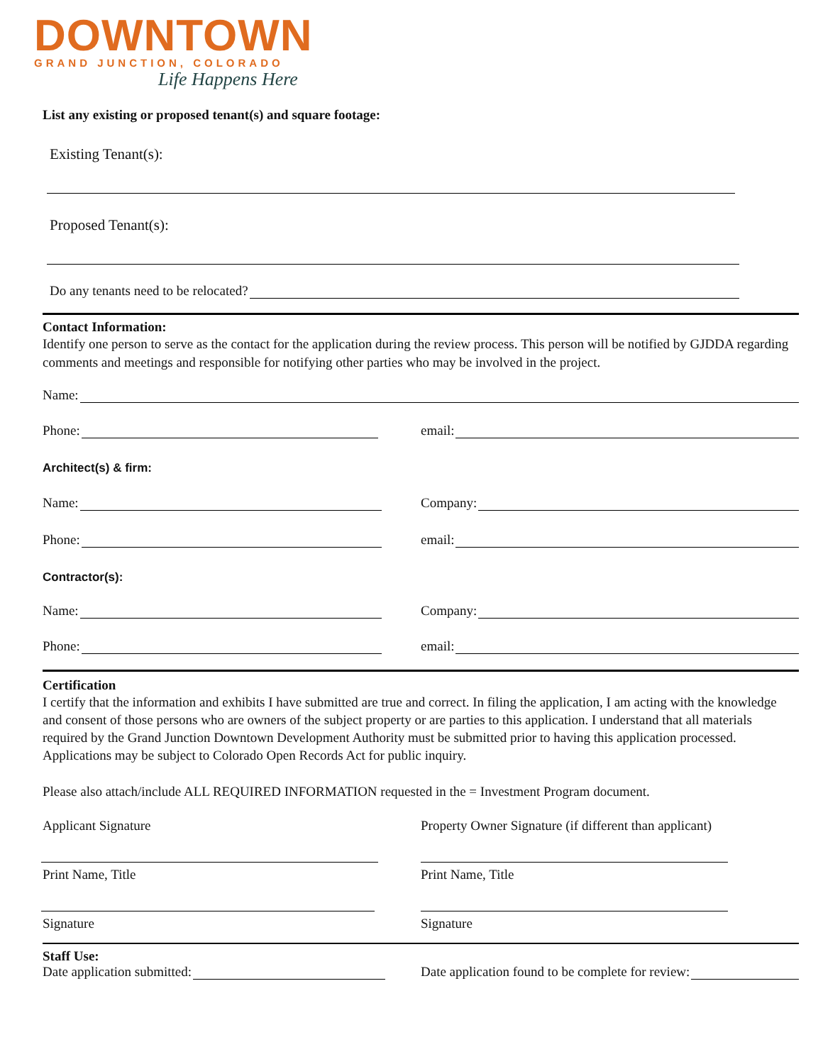DOWNTOWN
GRAND JUNCTION, COLORADO
Life Happens Here
List any existing or proposed tenant(s) and square footage:
Existing Tenant(s):
Proposed Tenant(s):
Do any tenants need to be relocated?
Contact Information:
Identify one person to serve as the contact for the application during the review process. This person will be notified by GJDDA regarding comments and meetings and responsible for notifying other parties who may be involved in the project.
Name:
Phone:
email:
Architect(s) & firm:
Name:
Company:
Phone:
email:
Contractor(s):
Name:
Company:
Phone:
email:
Certification
I certify that the information and exhibits I have submitted are true and correct. In filing the application, I am acting with the knowledge and consent of those persons who are owners of the subject property or are parties to this application. I understand that all materials required by the Grand Junction Downtown Development Authority must be submitted prior to having this application processed. Applications may be subject to Colorado Open Records Act for public inquiry.
Please also attach/include ALL REQUIRED INFORMATION requested in the = Investment Program document.
Applicant Signature
Print Name, Title
Signature
Property Owner Signature (if different than applicant)
Print Name, Title
Signature
Staff Use:
Date application submitted:
Date application found to be complete for review: